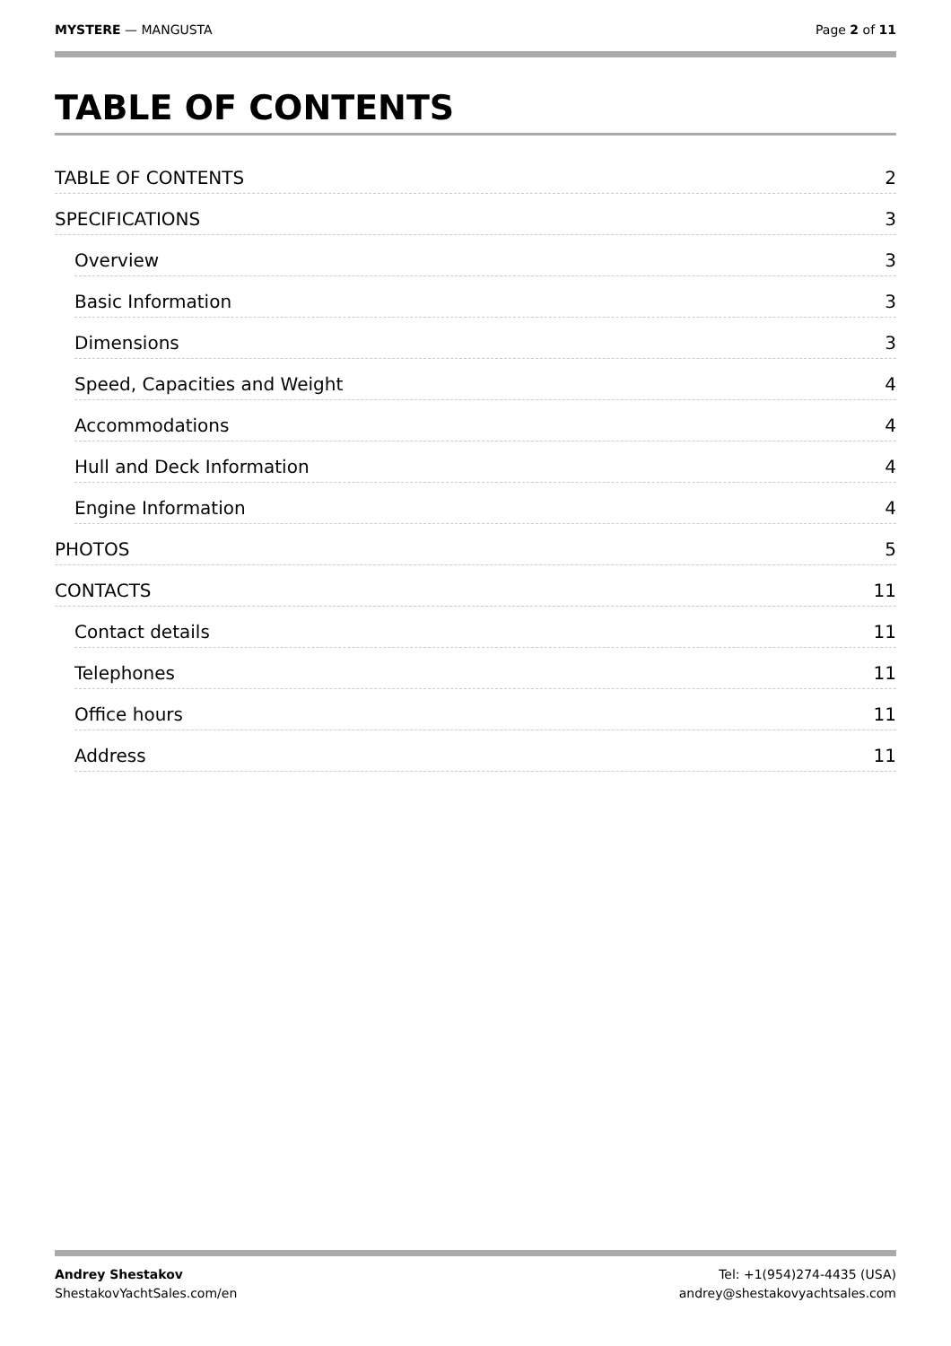MYSTERE — MANGUSTA Page 2 of 11
TABLE OF CONTENTS
TABLE OF CONTENTS 2
SPECIFICATIONS 3
Overview 3
Basic Information 3
Dimensions 3
Speed, Capacities and Weight 4
Accommodations 4
Hull and Deck Information 4
Engine Information 4
PHOTOS 5
CONTACTS 11
Contact details 11
Telephones 11
Office hours 11
Address 11
Andrey Shestakov
ShestakovYachtSales.com/en
Tel: +1(954)274-4435 (USA)
andrey@shestakovyachtsales.com